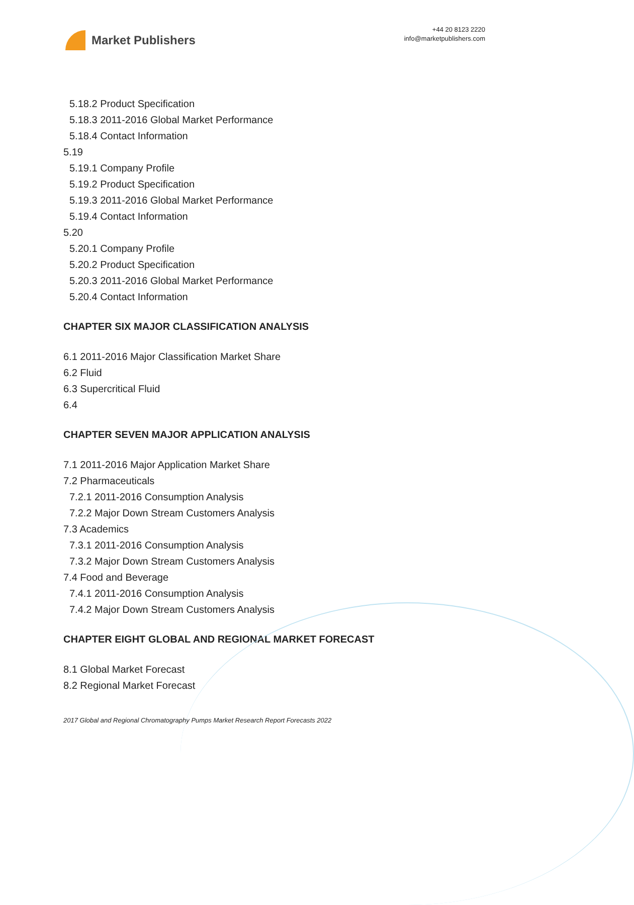Market Publishers
+44 20 8123 2220
info@marketpublishers.com
5.18.2 Product Specification
5.18.3 2011-2016 Global Market Performance
5.18.4 Contact Information
5.19
5.19.1 Company Profile
5.19.2 Product Specification
5.19.3 2011-2016 Global Market Performance
5.19.4 Contact Information
5.20
5.20.1 Company Profile
5.20.2 Product Specification
5.20.3 2011-2016 Global Market Performance
5.20.4 Contact Information
CHAPTER SIX MAJOR CLASSIFICATION ANALYSIS
6.1 2011-2016 Major Classification Market Share
6.2 Fluid
6.3 Supercritical Fluid
6.4
CHAPTER SEVEN MAJOR APPLICATION ANALYSIS
7.1 2011-2016 Major Application Market Share
7.2 Pharmaceuticals
7.2.1 2011-2016 Consumption Analysis
7.2.2 Major Down Stream Customers Analysis
7.3 Academics
7.3.1 2011-2016 Consumption Analysis
7.3.2 Major Down Stream Customers Analysis
7.4 Food and Beverage
7.4.1 2011-2016 Consumption Analysis
7.4.2 Major Down Stream Customers Analysis
CHAPTER EIGHT GLOBAL AND REGIONAL MARKET FORECAST
8.1 Global Market Forecast
8.2 Regional Market Forecast
2017 Global and Regional Chromatography Pumps Market Research Report Forecasts 2022